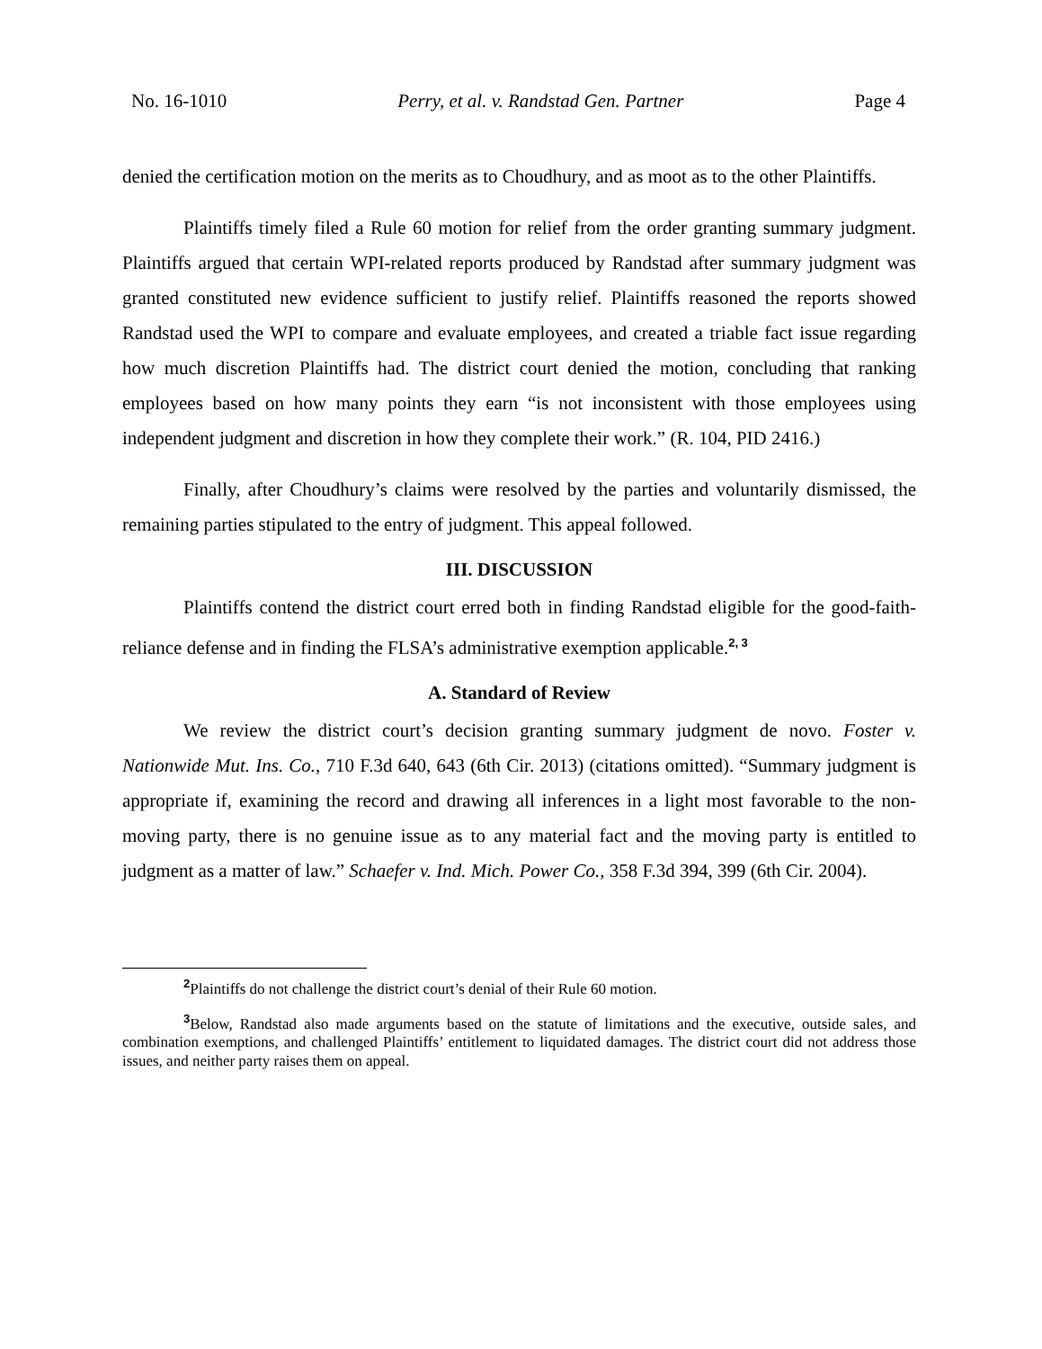No. 16-1010 Perry, et al. v. Randstad Gen. Partner Page 4
denied the certification motion on the merits as to Choudhury, and as moot as to the other Plaintiffs.
Plaintiffs timely filed a Rule 60 motion for relief from the order granting summary judgment. Plaintiffs argued that certain WPI-related reports produced by Randstad after summary judgment was granted constituted new evidence sufficient to justify relief. Plaintiffs reasoned the reports showed Randstad used the WPI to compare and evaluate employees, and created a triable fact issue regarding how much discretion Plaintiffs had. The district court denied the motion, concluding that ranking employees based on how many points they earn “is not inconsistent with those employees using independent judgment and discretion in how they complete their work.” (R. 104, PID 2416.)
Finally, after Choudhury’s claims were resolved by the parties and voluntarily dismissed, the remaining parties stipulated to the entry of judgment. This appeal followed.
III. DISCUSSION
Plaintiffs contend the district court erred both in finding Randstad eligible for the good-faith-reliance defense and in finding the FLSA’s administrative exemption applicable.<sup>2, 3</sup>
A. Standard of Review
We review the district court’s decision granting summary judgment de novo. Foster v. Nationwide Mut. Ins. Co., 710 F.3d 640, 643 (6th Cir. 2013) (citations omitted). “Summary judgment is appropriate if, examining the record and drawing all inferences in a light most favorable to the non-moving party, there is no genuine issue as to any material fact and the moving party is entitled to judgment as a matter of law.” Schaefer v. Ind. Mich. Power Co., 358 F.3d 394, 399 (6th Cir. 2004).
<sup>2</sup> Plaintiffs do not challenge the district court’s denial of their Rule 60 motion.
<sup>3</sup> Below, Randstad also made arguments based on the statute of limitations and the executive, outside sales, and combination exemptions, and challenged Plaintiffs’ entitlement to liquidated damages. The district court did not address those issues, and neither party raises them on appeal.